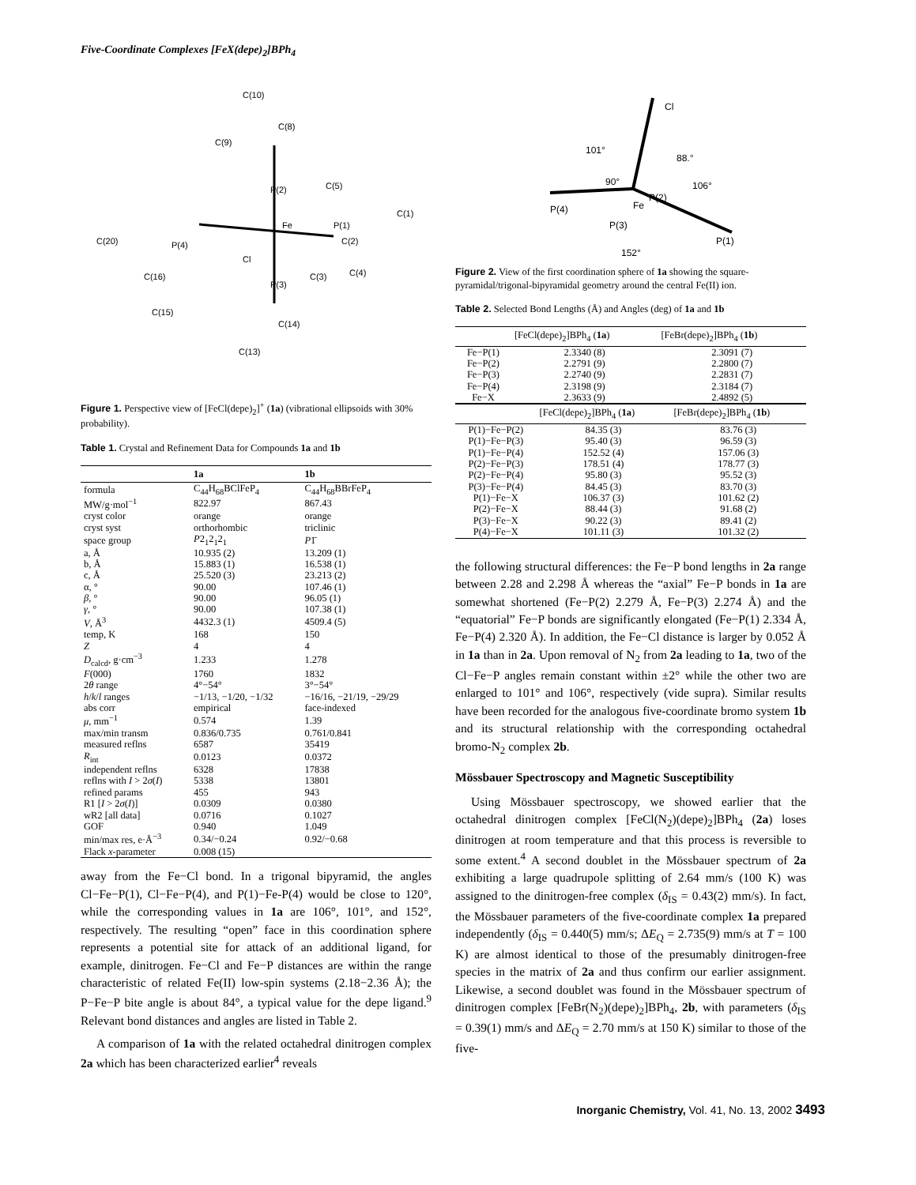Five-Coordinate Complexes [FeX(depe)<sub>2</sub>]BPh<sub>4</sub>
C(10)
C(8)
C(9)
P(2)
Fe
P(1)
C(2)
C(1)
P(4)
C(20)
Cl
P(3)
C(13)
C(14)
C(16)
C(15)
C(3)
C(4)
C(5)
Figure 1. Perspective view of [FeCl(depe)<sub>2</sub>]<sup>+</sup> (1a) (vibrational ellipsoids with 30% probability).
Table 1. Crystal and Refinement Data for Compounds 1a and 1b
| | 1a | 1b |
| --- | --- | --- |
| formula | C<sub>44</sub>H<sub>68</sub>BClFeP<sub>4</sub> | C<sub>44</sub>H<sub>68</sub>BBrFeP<sub>4</sub> |
| MW/g·mol<sup>−1</sup> | 822.97 | 867.43 |
| cryst color | orange | orange |
| cryst syst | orthorhombic | triclinic |
| space group | P 2<sub>1</sub>2<sub>1</sub>2<sub>1</sub> | P 1̄ |
| a, Å | 10.935 (2) | 13.209 (1) |
| b, Å | 15.883 (1) | 16.538 (1) |
| c, Å | 25.520 (3) | 23.213 (2) |
| α, ° | 90.00 | 107.46 (1) |
| β , ° | 90.00 | 96.05 (1) |
| γ , ° | 90.00 | 107.38 (1) |
| V , Å<sup>3</sup> | 4432.3 (1) | 4509.4 (5) |
| temp, K | 168 | 150 |
| Z | 4 | 4 |
| D<sub>calcd</sub>, g·cm<sup>−3</sup> | 1.233 | 1.278 |
| F (000) | 1760 | 1832 |
| 2 θ range | 4°−54° | 3°−54° |
| h / k / l ranges | −1/13, −1/20, −1/32 | −16/16, −21/19, −29/29 |
| abs corr | empirical | face-indexed |
| μ , mm<sup>−1</sup> | 0.574 | 1.39 |
| max/min transm | 0.836/0.735 | 0.761/0.841 |
| measured reflns | 6587 | 35419 |
| R<sub>int</sub> | 0.0123 | 0.0372 |
| independent reflns | 6328 | 17838 |
| reflns with I > 2 σ ( I ) | 5338 | 13801 |
| refined params | 455 | 943 |
| R1 [ I > 2 σ ( I )] | 0.0309 | 0.0380 |
| wR2 [all data] | 0.0716 | 0.1027 |
| GOF | 0.940 | 1.049 |
| min/max res, e·Å<sup>−3</sup> | 0.34/−0.24 | 0.92/−0.68 |
| Flack x -parameter | 0.008 (15) | |
away from the Fe−Cl bond. In a trigonal bipyramid, the angles Cl−Fe−P(1), Cl−Fe−P(4), and P(1)−Fe-P(4) would be close to 120°, while the corresponding values in 1a are 106°, 101°, and 152°, respectively. The resulting “open” face in this coordination sphere represents a potential site for attack of an additional ligand, for example, dinitrogen. Fe−Cl and Fe−P distances are within the range characteristic of related Fe(II) low-spin systems (2.18−2.36 Å); the P−Fe−P bite angle is about 84°, a typical value for the depe ligand.<sup>9</sup> Relevant bond distances and angles are listed in Table 2.
A comparison of 1a with the related octahedral dinitrogen complex 2a which has been characterized earlier<sup>4</sup> reveals
Cl
101°
88.°
90°
106°
P(2)
P(4)
Fe
P(3)
152°
P(1)
Figure 2. View of the first coordination sphere of 1a showing the square-pyramidal/trigonal-bipyramidal geometry around the central Fe(II) ion.
Table 2. Selected Bond Lengths (Å) and Angles (deg) of 1a and 1b
| | [FeCl(depe)<sub>2</sub>]BPh<sub>4</sub> ( 1a ) | [FeBr(depe)<sub>2</sub>]BPh<sub>4</sub> ( 1b ) |
| --- | --- | --- |
| Fe−P(1) | 2.3340 (8) | 2.3091 (7) |
| Fe−P(2) | 2.2791 (9) | 2.2800 (7) |
| Fe−P(3) | 2.2740 (9) | 2.2831 (7) |
| Fe−P(4) | 2.3198 (9) | 2.3184 (7) |
| Fe−X | 2.3633 (9) | 2.4892 (5) |
| | [FeCl(depe)<sub>2</sub>]BPh<sub>4</sub> ( 1a ) | [FeBr(depe)<sub>2</sub>]BPh<sub>4</sub> ( 1b ) |
| --- | --- | --- |
| P(1)−Fe−P(2) | 84.35 (3) | 83.76 (3) |
| P(1)−Fe−P(3) | 95.40 (3) | 96.59 (3) |
| P(1)−Fe−P(4) | 152.52 (4) | 157.06 (3) |
| P(2)−Fe−P(3) | 178.51 (4) | 178.77 (3) |
| P(2)−Fe−P(4) | 95.80 (3) | 95.52 (3) |
| P(3)−Fe−P(4) | 84.45 (3) | 83.70 (3) |
| P(1)−Fe−X | 106.37 (3) | 101.62 (2) |
| P(2)−Fe−X | 88.44 (3) | 91.68 (2) |
| P(3)−Fe−X | 90.22 (3) | 89.41 (2) |
| P(4)−Fe−X | 101.11 (3) | 101.32 (2) |
the following structural differences: the Fe−P bond lengths in 2a range between 2.28 and 2.298 Å whereas the “axial” Fe−P bonds in 1a are somewhat shortened (Fe−P(2) 2.279 Å, Fe−P(3) 2.274 Å) and the “equatorial” Fe−P bonds are significantly elongated (Fe−P(1) 2.334 Å, Fe−P(4) 2.320 Å). In addition, the Fe−Cl distance is larger by 0.052 Å in 1a than in 2a. Upon removal of N<sub>2</sub> from 2a leading to 1a, two of the Cl−Fe−P angles remain constant within ±2° while the other two are enlarged to 101° and 106°, respectively (vide supra). Similar results have been recorded for the analogous five-coordinate bromo system 1b and its structural relationship with the corresponding octahedral bromo-N<sub>2</sub> complex 2b.
Mössbauer Spectroscopy and Magnetic Susceptibility
Using Mössbauer spectroscopy, we showed earlier that the octahedral dinitrogen complex [FeCl(N<sub>2</sub>)(depe)<sub>2</sub>]BPh<sub>4</sub> (2a) loses dinitrogen at room temperature and that this process is reversible to some extent.<sup>4</sup> A second doublet in the Mössbauer spectrum of 2a exhibiting a large quadrupole splitting of 2.64 mm/s (100 K) was assigned to the dinitrogen-free complex (δ<sub>IS</sub> = 0.43(2) mm/s). In fact, the Mössbauer parameters of the five-coordinate complex 1a prepared independently (δ<sub>IS</sub> = 0.440(5) mm/s; ΔE<sub>Q</sub> = 2.735(9) mm/s at T = 100 K) are almost identical to those of the presumably dinitrogen-free species in the matrix of 2a and thus confirm our earlier assignment. Likewise, a second doublet was found in the Mössbauer spectrum of dinitrogen complex [FeBr(N<sub>2</sub>)(depe)<sub>2</sub>]BPh<sub>4</sub>, 2b, with parameters (δ<sub>IS</sub> = 0.39(1) mm/s and ΔE<sub>Q</sub> = 2.70 mm/s at 150 K) similar to those of the five-
Inorganic Chemistry, Vol. 41, No. 13, 2002 3493